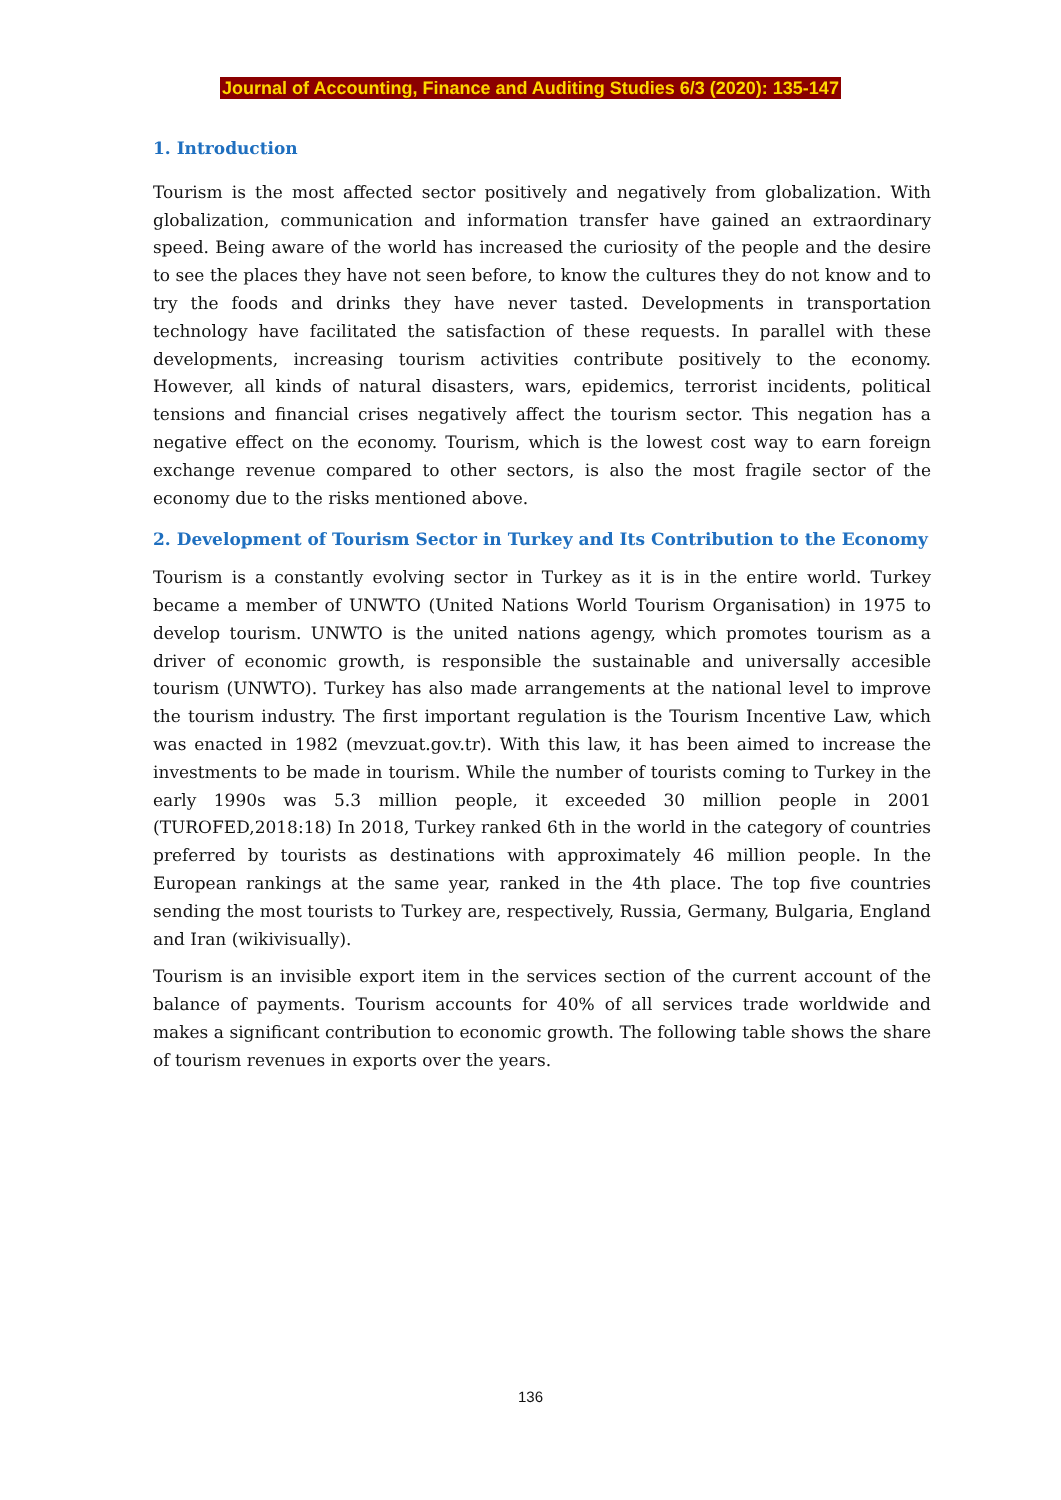Journal of Accounting, Finance and Auditing Studies 6/3 (2020): 135-147
1. Introduction
Tourism is the most affected sector positively and negatively from globalization. With globalization, communication and information transfer have gained an extraordinary speed. Being aware of the world has increased the curiosity of the people and the desire to see the places they have not seen before, to know the cultures they do not know and to try the foods and drinks they have never tasted. Developments in transportation technology have facilitated the satisfaction of these requests. In parallel with these developments, increasing tourism activities contribute positively to the economy. However, all kinds of natural disasters, wars, epidemics, terrorist incidents, political tensions and financial crises negatively affect the tourism sector. This negation has a negative effect on the economy. Tourism, which is the lowest cost way to earn foreign exchange revenue compared to other sectors, is also the most fragile sector of the economy due to the risks mentioned above.
2. Development of Tourism Sector in Turkey and Its Contribution to the Economy
Tourism is a constantly evolving sector in Turkey as it is in the entire world. Turkey became a member of UNWTO (United Nations World Tourism Organisation) in 1975 to develop tourism. UNWTO is the united nations agengy, which promotes tourism as a driver of economic growth, is responsible the sustainable and universally accesible tourism (UNWTO). Turkey has also made arrangements at the national level to improve the tourism industry. The first important regulation is the Tourism Incentive Law, which was enacted in 1982 (mevzuat.gov.tr). With this law, it has been aimed to increase the investments to be made in tourism. While the number of tourists coming to Turkey in the early 1990s was 5.3 million people, it exceeded 30 million people in 2001 (TUROFED,2018:18) In 2018, Turkey ranked 6th in the world in the category of countries preferred by tourists as destinations with approximately 46 million people. In the European rankings at the same year, ranked in the 4th place. The top five countries sending the most tourists to Turkey are, respectively, Russia, Germany, Bulgaria, England and Iran (wikivisually).
Tourism is an invisible export item in the services section of the current account of the balance of payments. Tourism accounts for 40% of all services trade worldwide and makes a significant contribution to economic growth. The following table shows the share of tourism revenues in exports over the years.
136